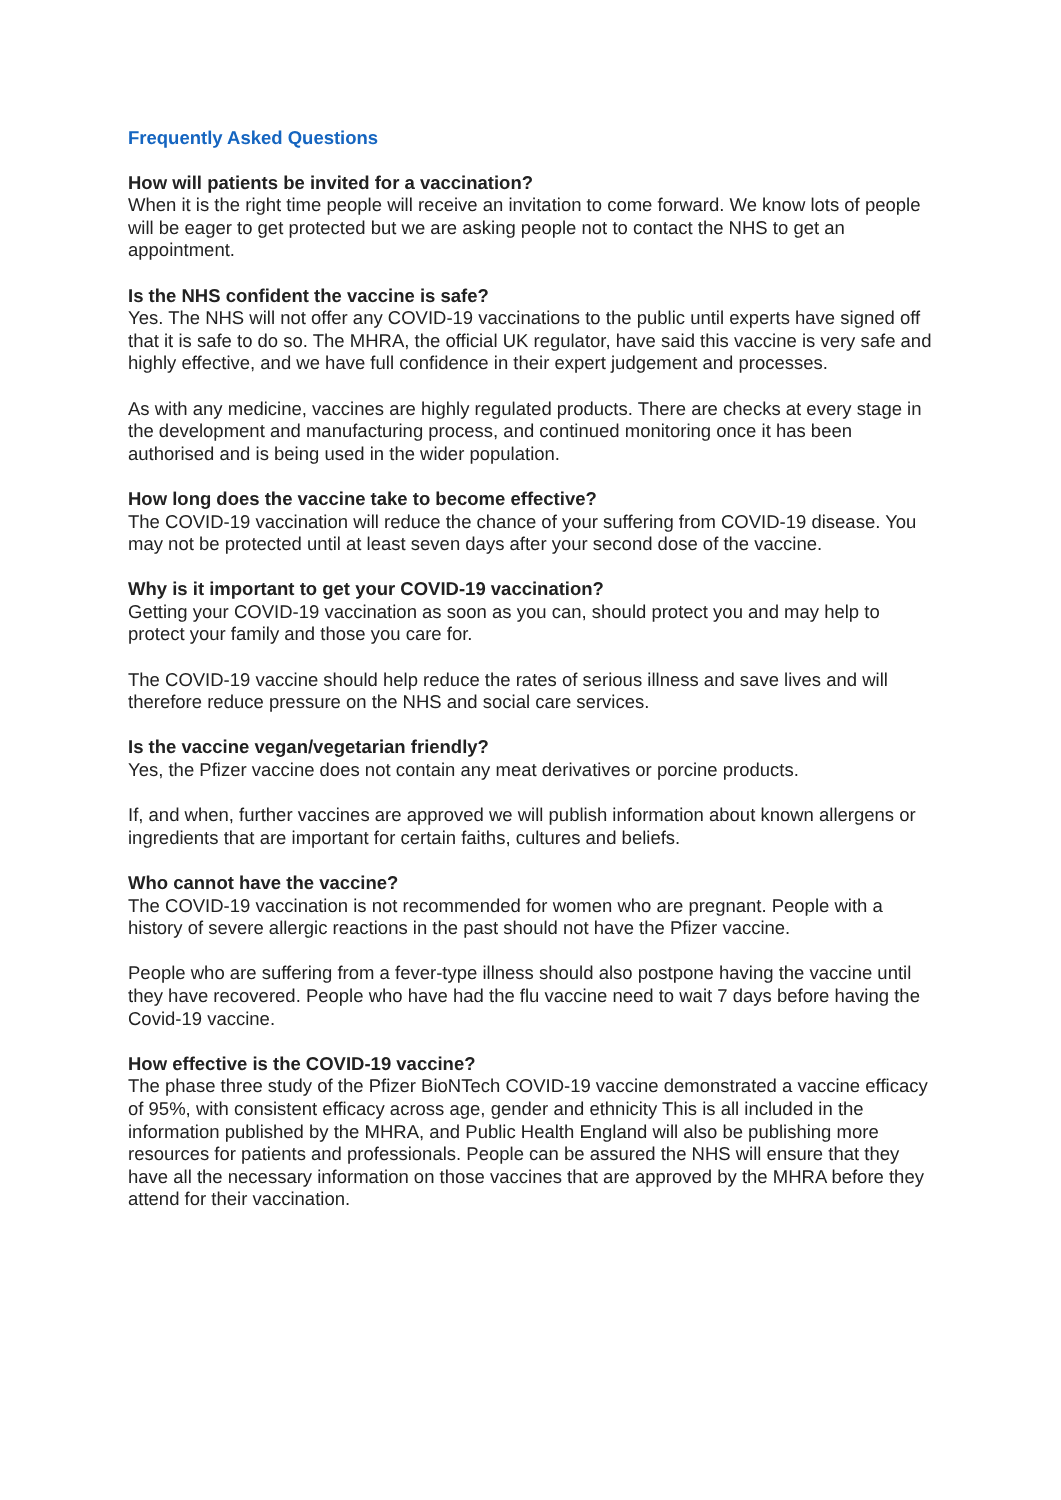Frequently Asked Questions
How will patients be invited for a vaccination?
When it is the right time people will receive an invitation to come forward. We know lots of people will be eager to get protected but we are asking people not to contact the NHS to get an appointment.
Is the NHS confident the vaccine is safe?
Yes. The NHS will not offer any COVID-19 vaccinations to the public until experts have signed off that it is safe to do so. The MHRA, the official UK regulator, have said this vaccine is very safe and highly effective, and we have full confidence in their expert judgement and processes.
As with any medicine, vaccines are highly regulated products. There are checks at every stage in the development and manufacturing process, and continued monitoring once it has been authorised and is being used in the wider population.
How long does the vaccine take to become effective?
The COVID-19 vaccination will reduce the chance of your suffering from COVID-19 disease. You may not be protected until at least seven days after your second dose of the vaccine.
Why is it important to get your COVID-19 vaccination?
Getting your COVID-19 vaccination as soon as you can, should protect you and may help to protect your family and those you care for.
The COVID-19 vaccine should help reduce the rates of serious illness and save lives and will therefore reduce pressure on the NHS and social care services.
Is the vaccine vegan/vegetarian friendly?
Yes, the Pfizer vaccine does not contain any meat derivatives or porcine products.
If, and when, further vaccines are approved we will publish information about known allergens or ingredients that are important for certain faiths, cultures and beliefs.
Who cannot have the vaccine?
The COVID-19 vaccination is not recommended for women who are pregnant. People with a history of severe allergic reactions in the past should not have the Pfizer vaccine.
People who are suffering from a fever-type illness should also postpone having the vaccine until they have recovered. People who have had the flu vaccine need to wait 7 days before having the Covid-19 vaccine.
How effective is the COVID-19 vaccine?
The phase three study of the Pfizer BioNTech COVID-19 vaccine demonstrated a vaccine efficacy of 95%, with consistent efficacy across age, gender and ethnicity This is all included in the information published by the MHRA, and Public Health England will also be publishing more resources for patients and professionals. People can be assured the NHS will ensure that they have all the necessary information on those vaccines that are approved by the MHRA before they attend for their vaccination.